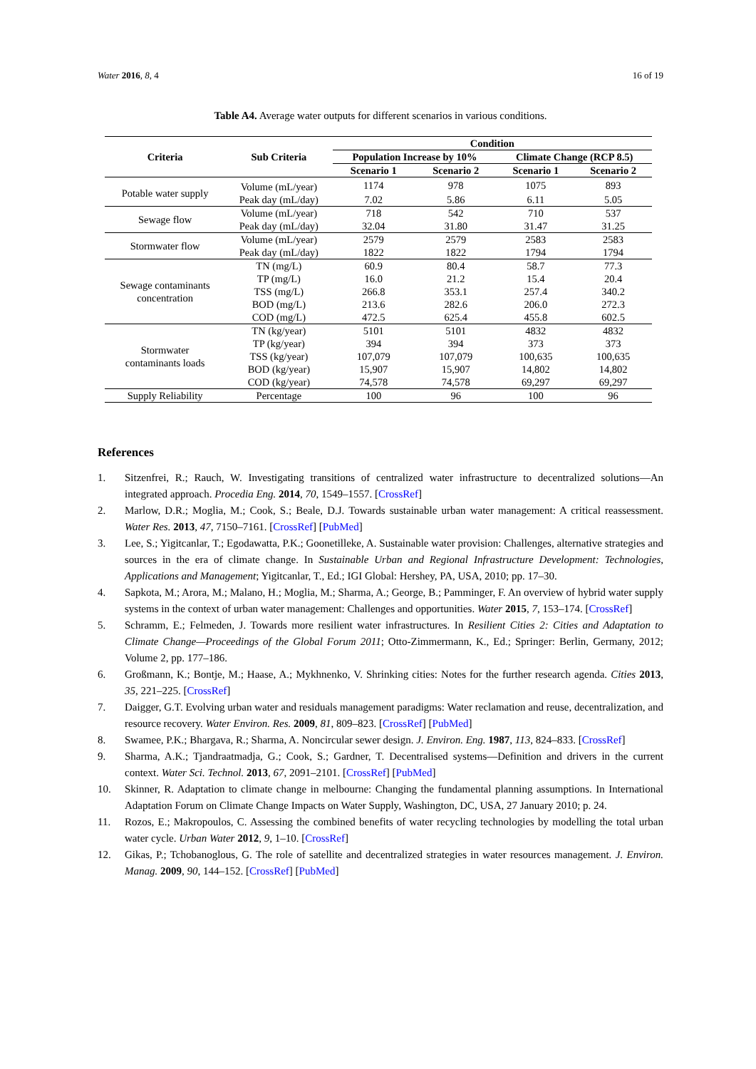Water 2016, 8, 4 16 of 19
Table A4. Average water outputs for different scenarios in various conditions.
| Criteria | Sub Criteria | Condition | | | |
| --- | --- | --- | --- | --- | --- |
| | | Population Increase by 10% | | Climate Change (RCP 8.5) | |
| | | Scenario 1 | Scenario 2 | Scenario 1 | Scenario 2 |
| Potable water supply | Volume (mL/year) | 1174 | 978 | 1075 | 893 |
| | Peak day (mL/day) | 7.02 | 5.86 | 6.11 | 5.05 |
| Sewage flow | Volume (mL/year) | 718 | 542 | 710 | 537 |
| | Peak day (mL/day) | 32.04 | 31.80 | 31.47 | 31.25 |
| Stormwater flow | Volume (mL/year) | 2579 | 2579 | 2583 | 2583 |
| | Peak day (mL/day) | 1822 | 1822 | 1794 | 1794 |
| Sewage contaminants concentration | TN (mg/L) | 60.9 | 80.4 | 58.7 | 77.3 |
| | TP (mg/L) | 16.0 | 21.2 | 15.4 | 20.4 |
| | TSS (mg/L) | 266.8 | 353.1 | 257.4 | 340.2 |
| | BOD (mg/L) | 213.6 | 282.6 | 206.0 | 272.3 |
| | COD (mg/L) | 472.5 | 625.4 | 455.8 | 602.5 |
| Stormwater contaminants loads | TN (kg/year) | 5101 | 5101 | 4832 | 4832 |
| | TP (kg/year) | 394 | 394 | 373 | 373 |
| | TSS (kg/year) | 107,079 | 107,079 | 100,635 | 100,635 |
| | BOD (kg/year) | 15,907 | 15,907 | 14,802 | 14,802 |
| | COD (kg/year) | 74,578 | 74,578 | 69,297 | 69,297 |
| Supply Reliability | Percentage | 100 | 96 | 100 | 96 |
References
1. Sitzenfrei, R.; Rauch, W. Investigating transitions of centralized water infrastructure to decentralized solutions—An integrated approach. Procedia Eng. 2014, 70, 1549–1557. [CrossRef]
2. Marlow, D.R.; Moglia, M.; Cook, S.; Beale, D.J. Towards sustainable urban water management: A critical reassessment. Water Res. 2013, 47, 7150–7161. [CrossRef] [PubMed]
3. Lee, S.; Yigitcanlar, T.; Egodawatta, P.K.; Goonetilleke, A. Sustainable water provision: Challenges, alternative strategies and sources in the era of climate change. In Sustainable Urban and Regional Infrastructure Development: Technologies, Applications and Management; Yigitcanlar, T., Ed.; IGI Global: Hershey, PA, USA, 2010; pp. 17–30.
4. Sapkota, M.; Arora, M.; Malano, H.; Moglia, M.; Sharma, A.; George, B.; Pamminger, F. An overview of hybrid water supply systems in the context of urban water management: Challenges and opportunities. Water 2015, 7, 153–174. [CrossRef]
5. Schramm, E.; Felmeden, J. Towards more resilient water infrastructures. In Resilient Cities 2: Cities and Adaptation to Climate Change—Proceedings of the Global Forum 2011; Otto-Zimmermann, K., Ed.; Springer: Berlin, Germany, 2012; Volume 2, pp. 177–186.
6. Großmann, K.; Bontje, M.; Haase, A.; Mykhnenko, V. Shrinking cities: Notes for the further research agenda. Cities 2013, 35, 221–225. [CrossRef]
7. Daigger, G.T. Evolving urban water and residuals management paradigms: Water reclamation and reuse, decentralization, and resource recovery. Water Environ. Res. 2009, 81, 809–823. [CrossRef] [PubMed]
8. Swamee, P.K.; Bhargava, R.; Sharma, A. Noncircular sewer design. J. Environ. Eng. 1987, 113, 824–833. [CrossRef]
9. Sharma, A.K.; Tjandraatmadja, G.; Cook, S.; Gardner, T. Decentralised systems—Definition and drivers in the current context. Water Sci. Technol. 2013, 67, 2091–2101. [CrossRef] [PubMed]
10. Skinner, R. Adaptation to climate change in melbourne: Changing the fundamental planning assumptions. In International Adaptation Forum on Climate Change Impacts on Water Supply, Washington, DC, USA, 27 January 2010; p. 24.
11. Rozos, E.; Makropoulos, C. Assessing the combined benefits of water recycling technologies by modelling the total urban water cycle. Urban Water 2012, 9, 1–10. [CrossRef]
12. Gikas, P.; Tchobanoglous, G. The role of satellite and decentralized strategies in water resources management. J. Environ. Manag. 2009, 90, 144–152. [CrossRef] [PubMed]